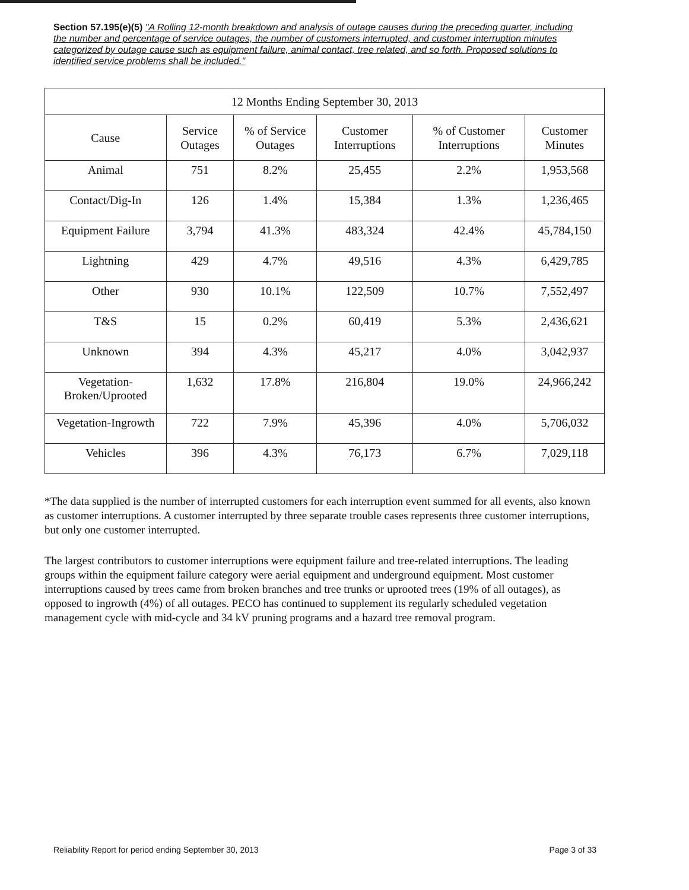Section 57.195(e)(5) "A Rolling 12-month breakdown and analysis of outage causes during the preceding quarter, including the number and percentage of service outages, the number of customers interrupted, and customer interruption minutes categorized by outage cause such as equipment failure, animal contact, tree related, and so forth. Proposed solutions to identified service problems shall be included."
| 12 Months Ending September 30, 2013 | | | | | |
| --- | --- | --- | --- | --- | --- |
| Cause | Service Outages | % of Service Outages | Customer Interruptions | % of Customer Interruptions | Customer Minutes |
| Animal | 751 | 8.2% | 25,455 | 2.2% | 1,953,568 |
| Contact/Dig-In | 126 | 1.4% | 15,384 | 1.3% | 1,236,465 |
| Equipment Failure | 3,794 | 41.3% | 483,324 | 42.4% | 45,784,150 |
| Lightning | 429 | 4.7% | 49,516 | 4.3% | 6,429,785 |
| Other | 930 | 10.1% | 122,509 | 10.7% | 7,552,497 |
| T&S | 15 | 0.2% | 60,419 | 5.3% | 2,436,621 |
| Unknown | 394 | 4.3% | 45,217 | 4.0% | 3,042,937 |
| Vegetation-Broken/Uprooted | 1,632 | 17.8% | 216,804 | 19.0% | 24,966,242 |
| Vegetation-Ingrowth | 722 | 7.9% | 45,396 | 4.0% | 5,706,032 |
| Vehicles | 396 | 4.3% | 76,173 | 6.7% | 7,029,118 |
*The data supplied is the number of interrupted customers for each interruption event summed for all events, also known as customer interruptions. A customer interrupted by three separate trouble cases represents three customer interruptions, but only one customer interrupted.
The largest contributors to customer interruptions were equipment failure and tree-related interruptions. The leading groups within the equipment failure category were aerial equipment and underground equipment. Most customer interruptions caused by trees came from broken branches and tree trunks or uprooted trees (19% of all outages), as opposed to ingrowth (4%) of all outages. PECO has continued to supplement its regularly scheduled vegetation management cycle with mid-cycle and 34 kV pruning programs and a hazard tree removal program.
Reliability Report for period ending September 30, 2013 Page 3 of 33